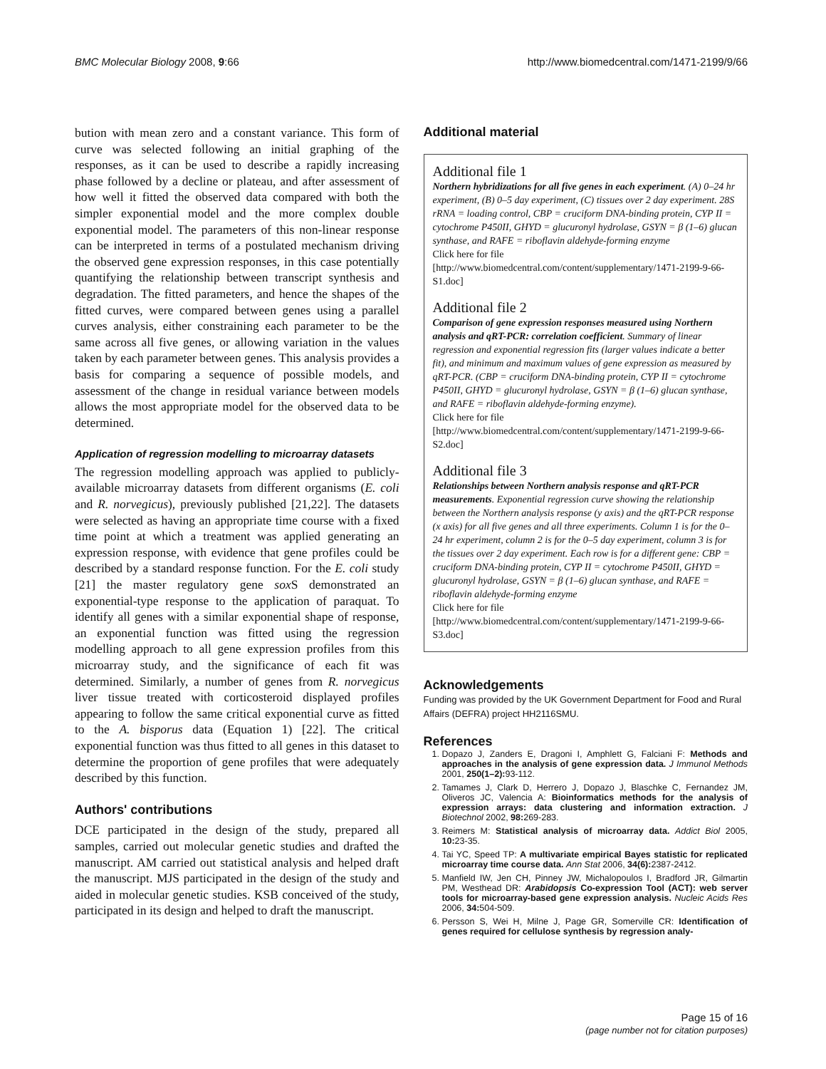BMC Molecular Biology 2008, 9:66 http://www.biomedcentral.com/1471-2199/9/66
bution with mean zero and a constant variance. This form of curve was selected following an initial graphing of the responses, as it can be used to describe a rapidly increasing phase followed by a decline or plateau, and after assessment of how well it fitted the observed data compared with both the simpler exponential model and the more complex double exponential model. The parameters of this non-linear response can be interpreted in terms of a postulated mechanism driving the observed gene expression responses, in this case potentially quantifying the relationship between transcript synthesis and degradation. The fitted parameters, and hence the shapes of the fitted curves, were compared between genes using a parallel curves analysis, either constraining each parameter to be the same across all five genes, or allowing variation in the values taken by each parameter between genes. This analysis provides a basis for comparing a sequence of possible models, and assessment of the change in residual variance between models allows the most appropriate model for the observed data to be determined.
Application of regression modelling to microarray datasets
The regression modelling approach was applied to publicly-available microarray datasets from different organisms (E. coli and R. norvegicus), previously published [21,22]. The datasets were selected as having an appropriate time course with a fixed time point at which a treatment was applied generating an expression response, with evidence that gene profiles could be described by a standard response function. For the E. coli study [21] the master regulatory gene sox S demonstrated an exponential-type response to the application of paraquat. To identify all genes with a similar exponential shape of response, an exponential function was fitted using the regression modelling approach to all gene expression profiles from this microarray study, and the significance of each fit was determined. Similarly, a number of genes from R. norvegicus liver tissue treated with corticosteroid displayed profiles appearing to follow the same critical exponential curve as fitted to the A. bisporus data (Equation 1) [22]. The critical exponential function was thus fitted to all genes in this dataset to determine the proportion of gene profiles that were adequately described by this function.
Authors' contributions
DCE participated in the design of the study, prepared all samples, carried out molecular genetic studies and drafted the manuscript. AM carried out statistical analysis and helped draft the manuscript. MJS participated in the design of the study and aided in molecular genetic studies. KSB conceived of the study, participated in its design and helped to draft the manuscript.
Additional material
Additional file 1
Northern hybridizations for all five genes in each experiment. (A) 0–24 hr experiment, (B) 0–5 day experiment, (C) tissues over 2 day experiment. 28S rRNA = loading control, CBP = cruciform DNA-binding protein, CYP II = cytochrome P450II, GHYD = glucuronyl hydrolase, GSYN = β (1–6) glucan synthase, and RAFE = riboflavin aldehyde-forming enzyme
Click here for file
[http://www.biomedcentral.com/content/supplementary/1471-2199-9-66-S1.doc]
Additional file 2
Comparison of gene expression responses measured using Northern analysis and qRT-PCR: correlation coefficient. Summary of linear regression and exponential regression fits (larger values indicate a better fit), and minimum and maximum values of gene expression as measured by qRT-PCR. (CBP = cruciform DNA-binding protein, CYP II = cytochrome P450II, GHYD = glucuronyl hydrolase, GSYN = β (1–6) glucan synthase, and RAFE = riboflavin aldehyde-forming enzyme).
Click here for file
[http://www.biomedcentral.com/content/supplementary/1471-2199-9-66-S2.doc]
Additional file 3
Relationships between Northern analysis response and qRT-PCR measurements. Exponential regression curve showing the relationship between the Northern analysis response (y axis) and the qRT-PCR response (x axis) for all five genes and all three experiments. Column 1 is for the 0–24 hr experiment, column 2 is for the 0–5 day experiment, column 3 is for the tissues over 2 day experiment. Each row is for a different gene: CBP = cruciform DNA-binding protein, CYP II = cytochrome P450II, GHYD = glucuronyl hydrolase, GSYN = β (1–6) glucan synthase, and RAFE = riboflavin aldehyde-forming enzyme
Click here for file
[http://www.biomedcentral.com/content/supplementary/1471-2199-9-66-S3.doc]
Acknowledgements
Funding was provided by the UK Government Department for Food and Rural Affairs (DEFRA) project HH2116SMU.
References
1. Dopazo J, Zanders E, Dragoni I, Amphlett G, Falciani F: Methods and approaches in the analysis of gene expression data. J Immunol Methods 2001, 250(1–2): 93-112.
2. Tamames J, Clark D, Herrero J, Dopazo J, Blaschke C, Fernandez JM, Oliveros JC, Valencia A: Bioinformatics methods for the analysis of expression arrays: data clustering and information extraction. J Biotechnol 2002, 98: 269-283.
3. Reimers M: Statistical analysis of microarray data. Addict Biol 2005, 10: 23-35.
4. Tai YC, Speed TP: A multivariate empirical Bayes statistic for replicated microarray time course data. Ann Stat 2006, 34(6): 2387-2412.
5. Manfield IW, Jen CH, Pinney JW, Michalopoulos I, Bradford JR, Gilmartin PM, Westhead DR: Arabidopsis Co-expression Tool (ACT): web server tools for microarray-based gene expression analysis. Nucleic Acids Res 2006, 34: 504-509.
6. Persson S, Wei H, Milne J, Page GR, Somerville CR: Identification of genes required for cellulose synthesis by regression analy-
Page 15 of 16
(page number not for citation purposes)